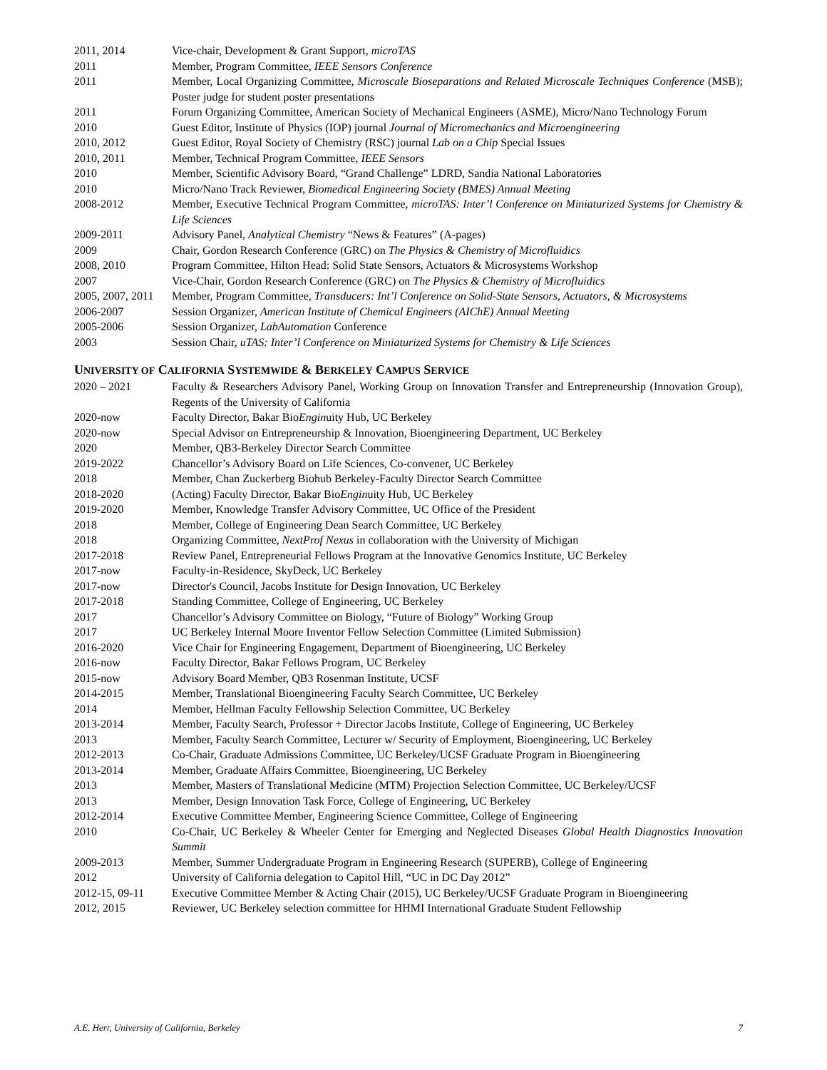2011, 2014 Vice-chair, Development & Grant Support, microTAS
2011 Member, Program Committee, IEEE Sensors Conference
2011 Member, Local Organizing Committee, Microscale Bioseparations and Related Microscale Techniques Conference (MSB); Poster judge for student poster presentations
2011 Forum Organizing Committee, American Society of Mechanical Engineers (ASME), Micro/Nano Technology Forum
2010 Guest Editor, Institute of Physics (IOP) journal Journal of Micromechanics and Microengineering
2010, 2012 Guest Editor, Royal Society of Chemistry (RSC) journal Lab on a Chip Special Issues
2010, 2011 Member, Technical Program Committee, IEEE Sensors
2010 Member, Scientific Advisory Board, “Grand Challenge” LDRD, Sandia National Laboratories
2010 Micro/Nano Track Reviewer, Biomedical Engineering Society (BMES) Annual Meeting
2008-2012 Member, Executive Technical Program Committee, microTAS: Inter’l Conference on Miniaturized Systems for Chemistry & Life Sciences
2009-2011 Advisory Panel, Analytical Chemistry “News & Features” (A-pages)
2009 Chair, Gordon Research Conference (GRC) on The Physics & Chemistry of Microfluidics
2008, 2010 Program Committee, Hilton Head: Solid State Sensors, Actuators & Microsystems Workshop
2007 Vice-Chair, Gordon Research Conference (GRC) on The Physics & Chemistry of Microfluidics
2005, 2007, 2011 Member, Program Committee, Transducers: Int’l Conference on Solid-State Sensors, Actuators, & Microsystems
2006-2007 Session Organizer, American Institute of Chemical Engineers (AIChE) Annual Meeting
2005-2006 Session Organizer, LabAutomation Conference
2003 Session Chair, uTAS: Inter’l Conference on Miniaturized Systems for Chemistry & Life Sciences
UNIVERSITY OF CALIFORNIA SYSTEMWIDE & BERKELEY CAMPUS SERVICE
2020 – 2021 Faculty & Researchers Advisory Panel, Working Group on Innovation Transfer and Entrepreneurship (Innovation Group), Regents of the University of California
2020-now Faculty Director, Bakar BioEnginuity Hub, UC Berkeley
2020-now Special Advisor on Entrepreneurship & Innovation, Bioengineering Department, UC Berkeley
2020 Member, QB3-Berkeley Director Search Committee
2019-2022 Chancellor’s Advisory Board on Life Sciences, Co-convener, UC Berkeley
2018 Member, Chan Zuckerberg Biohub Berkeley-Faculty Director Search Committee
2018-2020 (Acting) Faculty Director, Bakar BioEnginuity Hub, UC Berkeley
2019-2020 Member, Knowledge Transfer Advisory Committee, UC Office of the President
2018 Member, College of Engineering Dean Search Committee, UC Berkeley
2018 Organizing Committee, NextProf Nexus in collaboration with the University of Michigan
2017-2018 Review Panel, Entrepreneurial Fellows Program at the Innovative Genomics Institute, UC Berkeley
2017-now Faculty-in-Residence, SkyDeck, UC Berkeley
2017-now Director's Council, Jacobs Institute for Design Innovation, UC Berkeley
2017-2018 Standing Committee, College of Engineering, UC Berkeley
2017 Chancellor’s Advisory Committee on Biology, “Future of Biology” Working Group
2017 UC Berkeley Internal Moore Inventor Fellow Selection Committee (Limited Submission)
2016-2020 Vice Chair for Engineering Engagement, Department of Bioengineering, UC Berkeley
2016-now Faculty Director, Bakar Fellows Program, UC Berkeley
2015-now Advisory Board Member, QB3 Rosenman Institute, UCSF
2014-2015 Member, Translational Bioengineering Faculty Search Committee, UC Berkeley
2014 Member, Hellman Faculty Fellowship Selection Committee, UC Berkeley
2013-2014 Member, Faculty Search, Professor + Director Jacobs Institute, College of Engineering, UC Berkeley
2013 Member, Faculty Search Committee, Lecturer w/ Security of Employment, Bioengineering, UC Berkeley
2012-2013 Co-Chair, Graduate Admissions Committee, UC Berkeley/UCSF Graduate Program in Bioengineering
2013-2014 Member, Graduate Affairs Committee, Bioengineering, UC Berkeley
2013 Member, Masters of Translational Medicine (MTM) Projection Selection Committee, UC Berkeley/UCSF
2013 Member, Design Innovation Task Force, College of Engineering, UC Berkeley
2012-2014 Executive Committee Member, Engineering Science Committee, College of Engineering
2010 Co-Chair, UC Berkeley & Wheeler Center for Emerging and Neglected Diseases Global Health Diagnostics Innovation Summit
2009-2013 Member, Summer Undergraduate Program in Engineering Research (SUPERB), College of Engineering
2012 University of California delegation to Capitol Hill, “UC in DC Day 2012”
2012-15, 09-11 Executive Committee Member & Acting Chair (2015), UC Berkeley/UCSF Graduate Program in Bioengineering
2012, 2015 Reviewer, UC Berkeley selection committee for HHMI International Graduate Student Fellowship
A.E. Herr, University of California, Berkeley 7